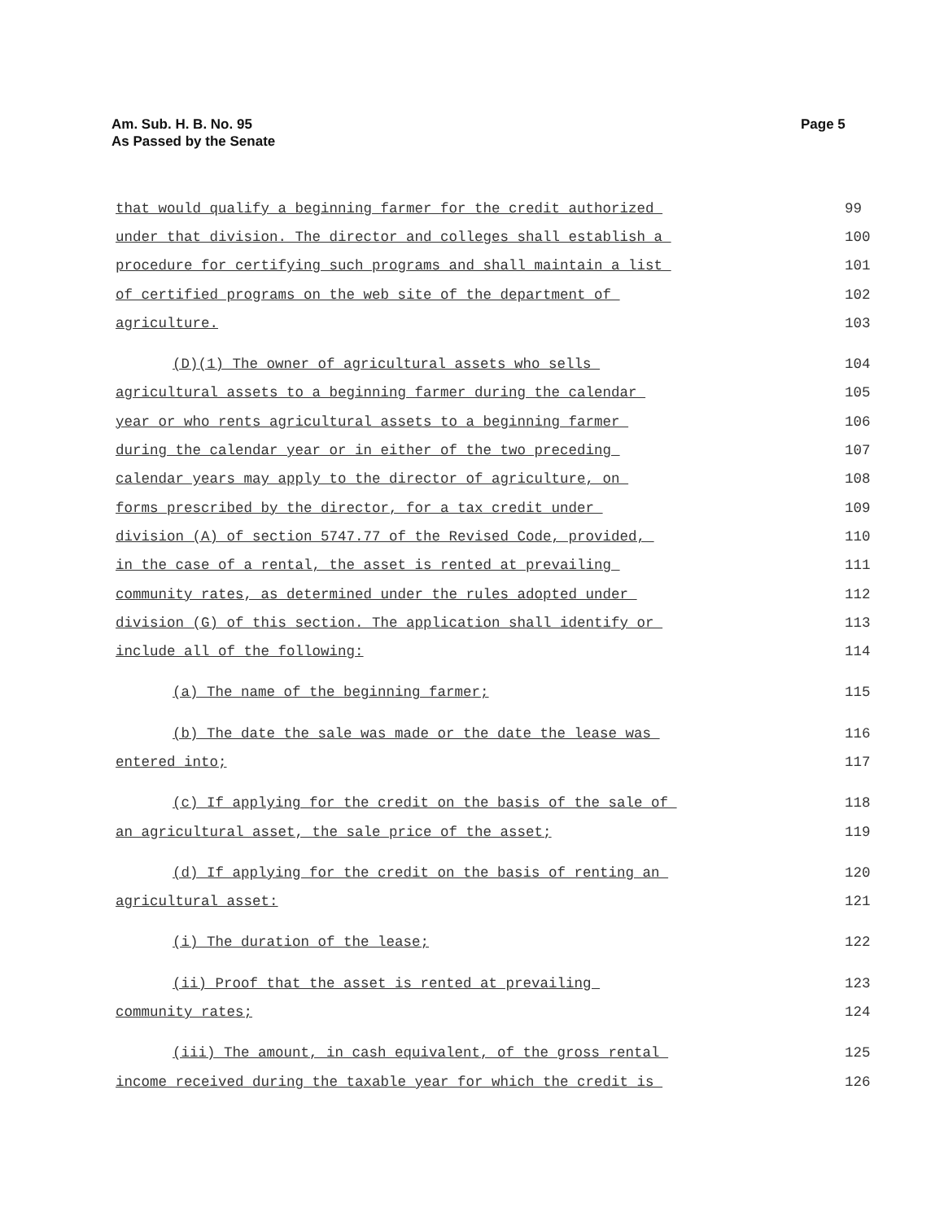Am. Sub. H. B. No. 95
As Passed by the Senate
Page 5
that would qualify a beginning farmer for the credit authorized 99
under that division. The director and colleges shall establish a 100
procedure for certifying such programs and shall maintain a list 101
of certified programs on the web site of the department of 102
agriculture. 103
(D)(1) The owner of agricultural assets who sells 104
agricultural assets to a beginning farmer during the calendar 105
year or who rents agricultural assets to a beginning farmer 106
during the calendar year or in either of the two preceding 107
calendar years may apply to the director of agriculture, on 108
forms prescribed by the director, for a tax credit under 109
division (A) of section 5747.77 of the Revised Code, provided, 110
in the case of a rental, the asset is rented at prevailing 111
community rates, as determined under the rules adopted under 112
division (G) of this section. The application shall identify or 113
include all of the following: 114
(a) The name of the beginning farmer; 115
(b) The date the sale was made or the date the lease was 116
entered into; 117
(c) If applying for the credit on the basis of the sale of 118
an agricultural asset, the sale price of the asset; 119
(d) If applying for the credit on the basis of renting an 120
agricultural asset: 121
(i) The duration of the lease; 122
(ii) Proof that the asset is rented at prevailing 123
community rates; 124
(iii) The amount, in cash equivalent, of the gross rental 125
income received during the taxable year for which the credit is 126